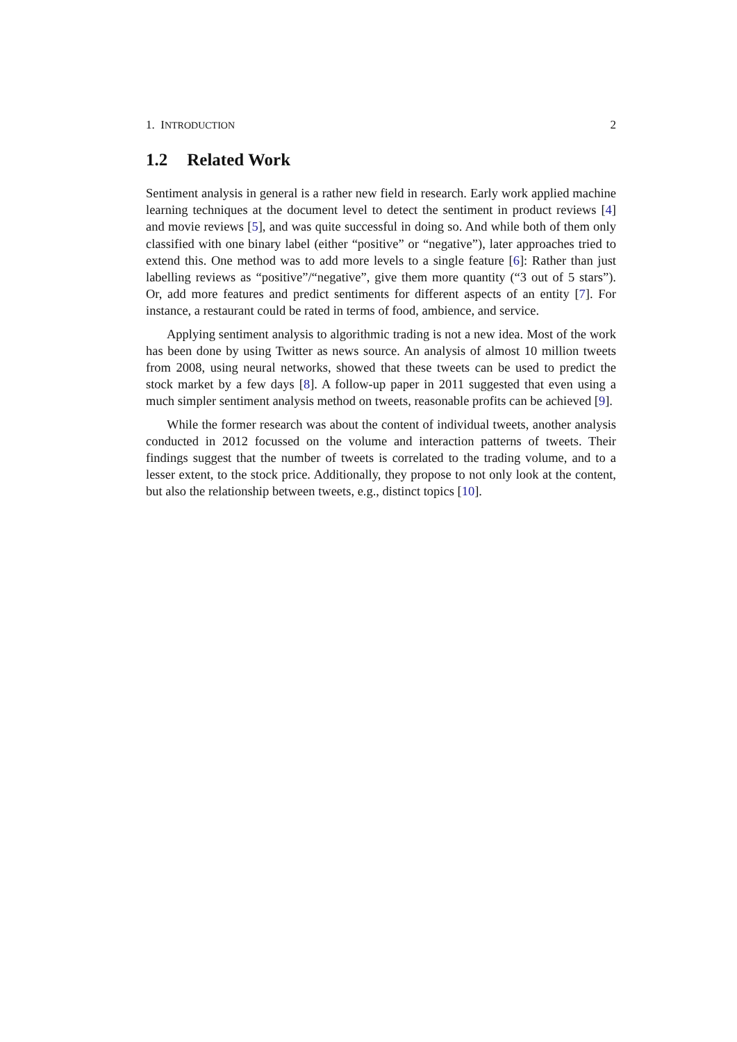1. INTRODUCTION 2
1.2 Related Work
Sentiment analysis in general is a rather new field in research. Early work applied machine learning techniques at the document level to detect the sentiment in product reviews [4] and movie reviews [5], and was quite successful in doing so. And while both of them only classified with one binary label (either “positive” or “negative”), later approaches tried to extend this. One method was to add more levels to a single feature [6]: Rather than just labelling reviews as “positive”/“negative”, give them more quantity (“3 out of 5 stars”). Or, add more features and predict sentiments for different aspects of an entity [7]. For instance, a restaurant could be rated in terms of food, ambience, and service.
Applying sentiment analysis to algorithmic trading is not a new idea. Most of the work has been done by using Twitter as news source. An analysis of almost 10 million tweets from 2008, using neural networks, showed that these tweets can be used to predict the stock market by a few days [8]. A follow-up paper in 2011 suggested that even using a much simpler sentiment analysis method on tweets, reasonable profits can be achieved [9].
While the former research was about the content of individual tweets, another analysis conducted in 2012 focussed on the volume and interaction patterns of tweets. Their findings suggest that the number of tweets is correlated to the trading volume, and to a lesser extent, to the stock price. Additionally, they propose to not only look at the content, but also the relationship between tweets, e.g., distinct topics [10].